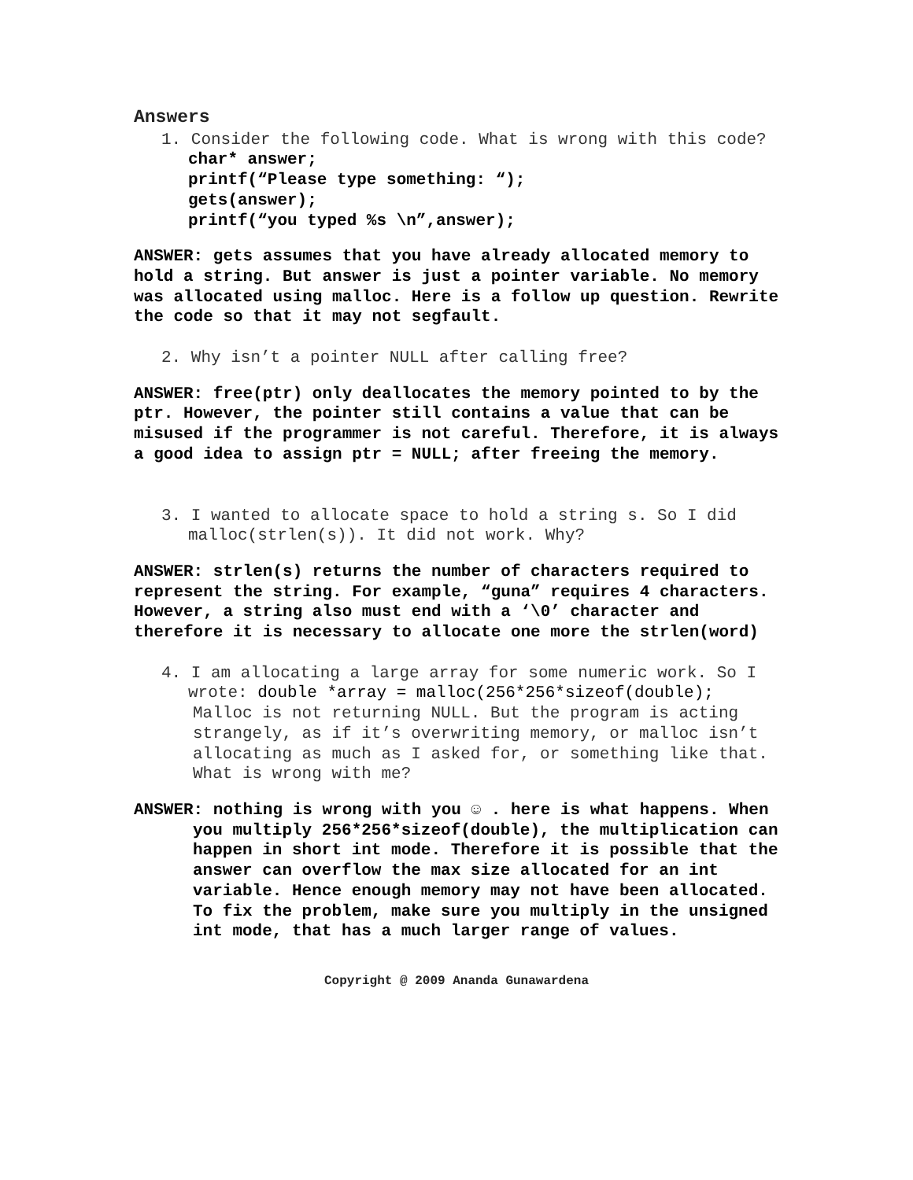Answers
1. Consider the following code. What is wrong with this code?
char* answer;
printf(“Please type something: “);
gets(answer);
printf(“you typed %s \n”,answer);
ANSWER: gets assumes that you have already allocated memory to hold a string. But answer is just a pointer variable. No memory was allocated using malloc. Here is a follow up question. Rewrite the code so that it may not segfault.
2. Why isn’t a pointer NULL after calling free?
ANSWER: free(ptr) only deallocates the memory pointed to by the ptr. However, the pointer still contains a value that can be misused if the programmer is not careful. Therefore, it is always a good idea to assign ptr = NULL; after freeing the memory.
3. I wanted to allocate space to hold a string s. So I did malloc(strlen(s)). It did not work. Why?
ANSWER: strlen(s) returns the number of characters required to represent the string. For example, “guna” requires 4 characters. However, a string also must end with a ‘\0’ character and therefore it is necessary to allocate one more the strlen(word)
4. I am allocating a large array for some numeric work. So I wrote: double *array = malloc(256*256*sizeof(double);
Malloc is not returning NULL. But the program is acting strangely, as if it’s overwriting memory, or malloc isn’t allocating as much as I asked for, or something like that. What is wrong with me?
ANSWER: nothing is wrong with you ☺ . here is what happens. When you multiply 256*256*sizeof(double), the multiplication can happen in short int mode. Therefore it is possible that the answer can overflow the max size allocated for an int variable. Hence enough memory may not have been allocated. To fix the problem, make sure you multiply in the unsigned int mode, that has a much larger range of values.
Copyright @ 2009 Ananda Gunawardena